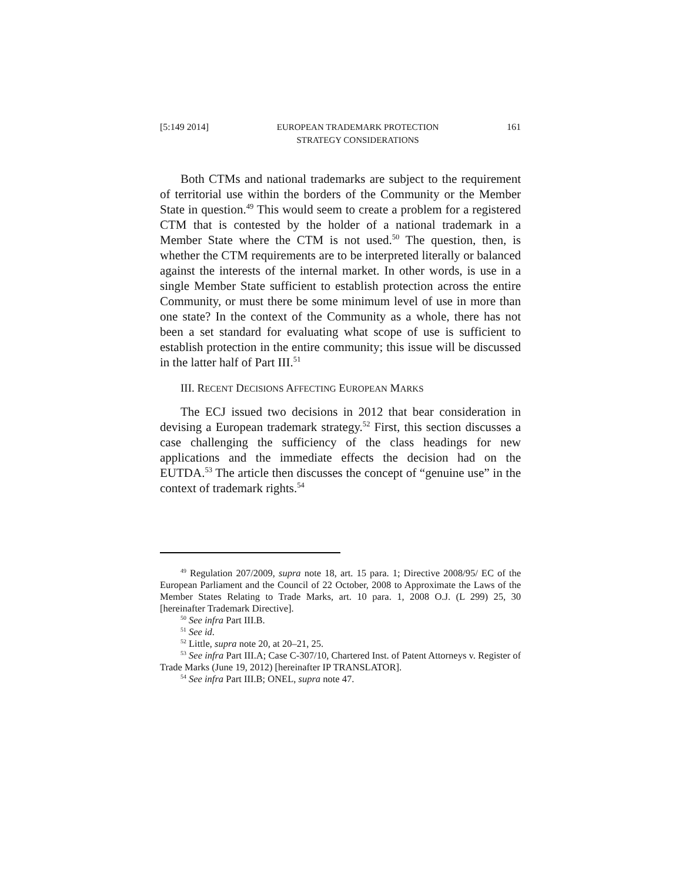[5:149 2014] EUROPEAN TRADEMARK PROTECTION
STRATEGY CONSIDERATIONS 161
Both CTMs and national trademarks are subject to the requirement of territorial use within the borders of the Community or the Member State in question.<sup>49</sup> This would seem to create a problem for a registered CTM that is contested by the holder of a national trademark in a Member State where the CTM is not used.<sup>50</sup> The question, then, is whether the CTM requirements are to be interpreted literally or balanced against the interests of the internal market. In other words, is use in a single Member State sufficient to establish protection across the entire Community, or must there be some minimum level of use in more than one state? In the context of the Community as a whole, there has not been a set standard for evaluating what scope of use is sufficient to establish protection in the entire community; this issue will be discussed in the latter half of Part III.<sup>51</sup>
III. RECENT DECISIONS AFFECTING EUROPEAN MARKS
The ECJ issued two decisions in 2012 that bear consideration in devising a European trademark strategy.<sup>52</sup> First, this section discusses a case challenging the sufficiency of the class headings for new applications and the immediate effects the decision had on the EUTDA.<sup>53</sup> The article then discusses the concept of “genuine use” in the context of trademark rights.<sup>54</sup>
<sup>49</sup> Regulation 207/2009, supra note 18, art. 15 para. 1; Directive 2008/95/ EC of the European Parliament and the Council of 22 October, 2008 to Approximate the Laws of the Member States Relating to Trade Marks, art. 10 para. 1, 2008 O.J. (L 299) 25, 30 [hereinafter Trademark Directive].
<sup>50</sup> See infra Part III.B.
<sup>51</sup> See id.
<sup>52</sup> Little, supra note 20, at 20–21, 25.
<sup>53</sup> See infra Part III.A; Case C-307/10, Chartered Inst. of Patent Attorneys v. Register of Trade Marks (June 19, 2012) [hereinafter IP TRANSLATOR].
<sup>54</sup> See infra Part III.B; ONEL, supra note 47.